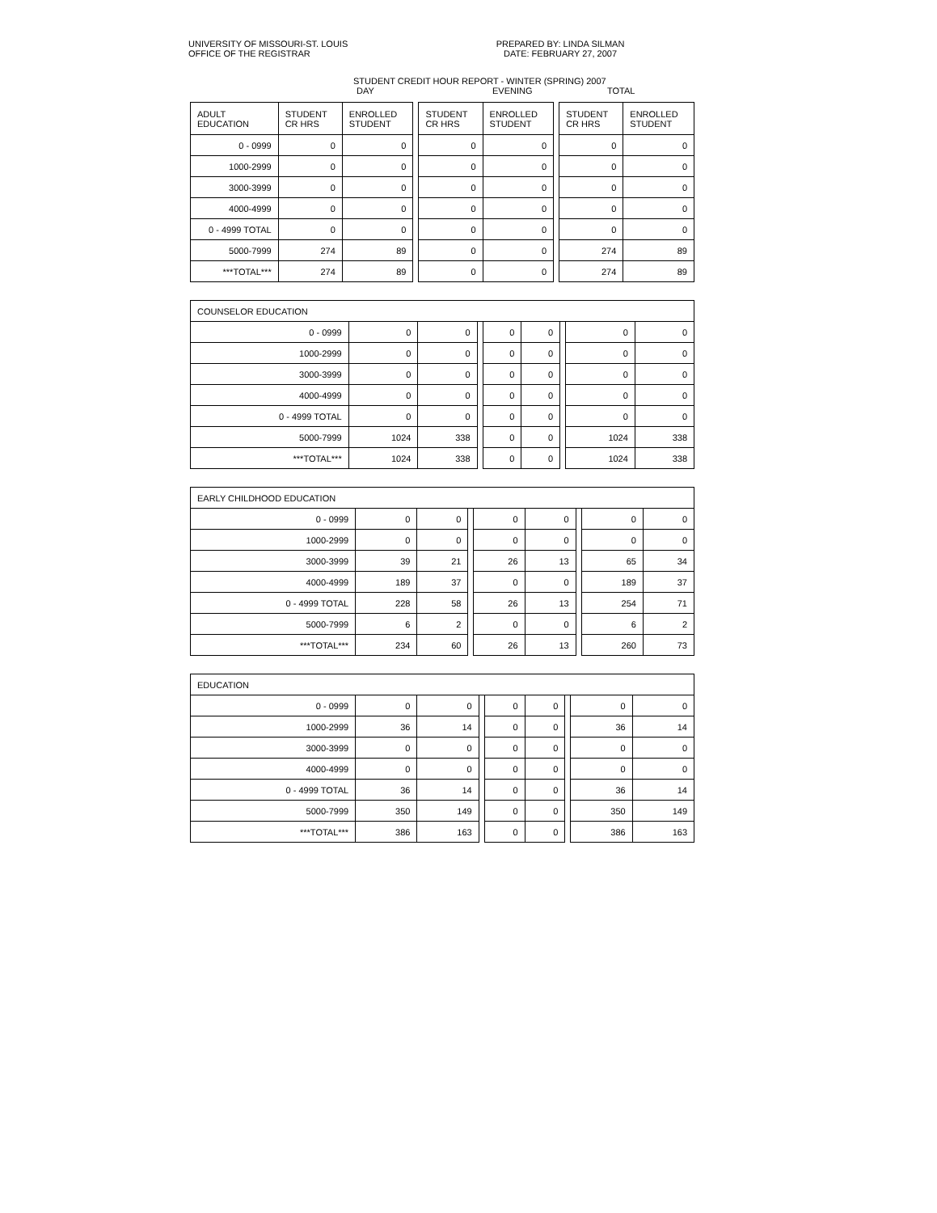UNIVERSITY OF MISSOURI-ST. LOUIS
OFFICE OF THE REGISTRAR
PREPARED BY: LINDA SILMAN
DATE: FEBRUARY 27, 2007
STUDENT CREDIT HOUR REPORT - WINTER (SPRING) 2007
DAY EVENING TOTAL
| ADULT EDUCATION | STUDENT CR HRS | ENROLLED STUDENT | | STUDENT CR HRS | ENROLLED STUDENT | | STUDENT CR HRS | ENROLLED STUDENT |
| 0 - 0999 | 0 | 0 | | 0 | 0 | | 0 | 0 |
| 1000-2999 | 0 | 0 | | 0 | 0 | | 0 | 0 |
| 3000-3999 | 0 | 0 | | 0 | 0 | | 0 | 0 |
| 4000-4999 | 0 | 0 | | 0 | 0 | | 0 | 0 |
| 0 - 4999 TOTAL | 0 | 0 | | 0 | 0 | | 0 | 0 |
| 5000-7999 | 274 | 89 | | 0 | 0 | | 274 | 89 |
| ***TOTAL*** | 274 | 89 | | 0 | 0 | | 274 | 89 |
| COUNSELOR EDUCATION | | | | | | | | |
| --- | --- | --- | --- | --- | --- | --- | --- | --- |
| 0 - 0999 | 0 | 0 | | 0 | 0 | | 0 | 0 |
| 1000-2999 | 0 | 0 | | 0 | 0 | | 0 | 0 |
| 3000-3999 | 0 | 0 | | 0 | 0 | | 0 | 0 |
| 4000-4999 | 0 | 0 | | 0 | 0 | | 0 | 0 |
| 0 - 4999 TOTAL | 0 | 0 | | 0 | 0 | | 0 | 0 |
| 5000-7999 | 1024 | 338 | | 0 | 0 | | 1024 | 338 |
| ***TOTAL*** | 1024 | 338 | | 0 | 0 | | 1024 | 338 |
| EARLY CHILDHOOD EDUCATION | | | | | | | | |
| --- | --- | --- | --- | --- | --- | --- | --- | --- |
| 0 - 0999 | 0 | 0 | | 0 | 0 | | 0 | 0 |
| 1000-2999 | 0 | 0 | | 0 | 0 | | 0 | 0 |
| 3000-3999 | 39 | 21 | | 26 | 13 | | 65 | 34 |
| 4000-4999 | 189 | 37 | | 0 | 0 | | 189 | 37 |
| 0 - 4999 TOTAL | 228 | 58 | | 26 | 13 | | 254 | 71 |
| 5000-7999 | 6 | 2 | | 0 | 0 | | 6 | 2 |
| ***TOTAL*** | 234 | 60 | | 26 | 13 | | 260 | 73 |
| EDUCATION | | | | | | | | |
| --- | --- | --- | --- | --- | --- | --- | --- | --- |
| 0 - 0999 | 0 | 0 | | 0 | 0 | | 0 | 0 |
| 1000-2999 | 36 | 14 | | 0 | 0 | | 36 | 14 |
| 3000-3999 | 0 | 0 | | 0 | 0 | | 0 | 0 |
| 4000-4999 | 0 | 0 | | 0 | 0 | | 0 | 0 |
| 0 - 4999 TOTAL | 36 | 14 | | 0 | 0 | | 36 | 14 |
| 5000-7999 | 350 | 149 | | 0 | 0 | | 350 | 149 |
| ***TOTAL*** | 386 | 163 | | 0 | 0 | | 386 | 163 |